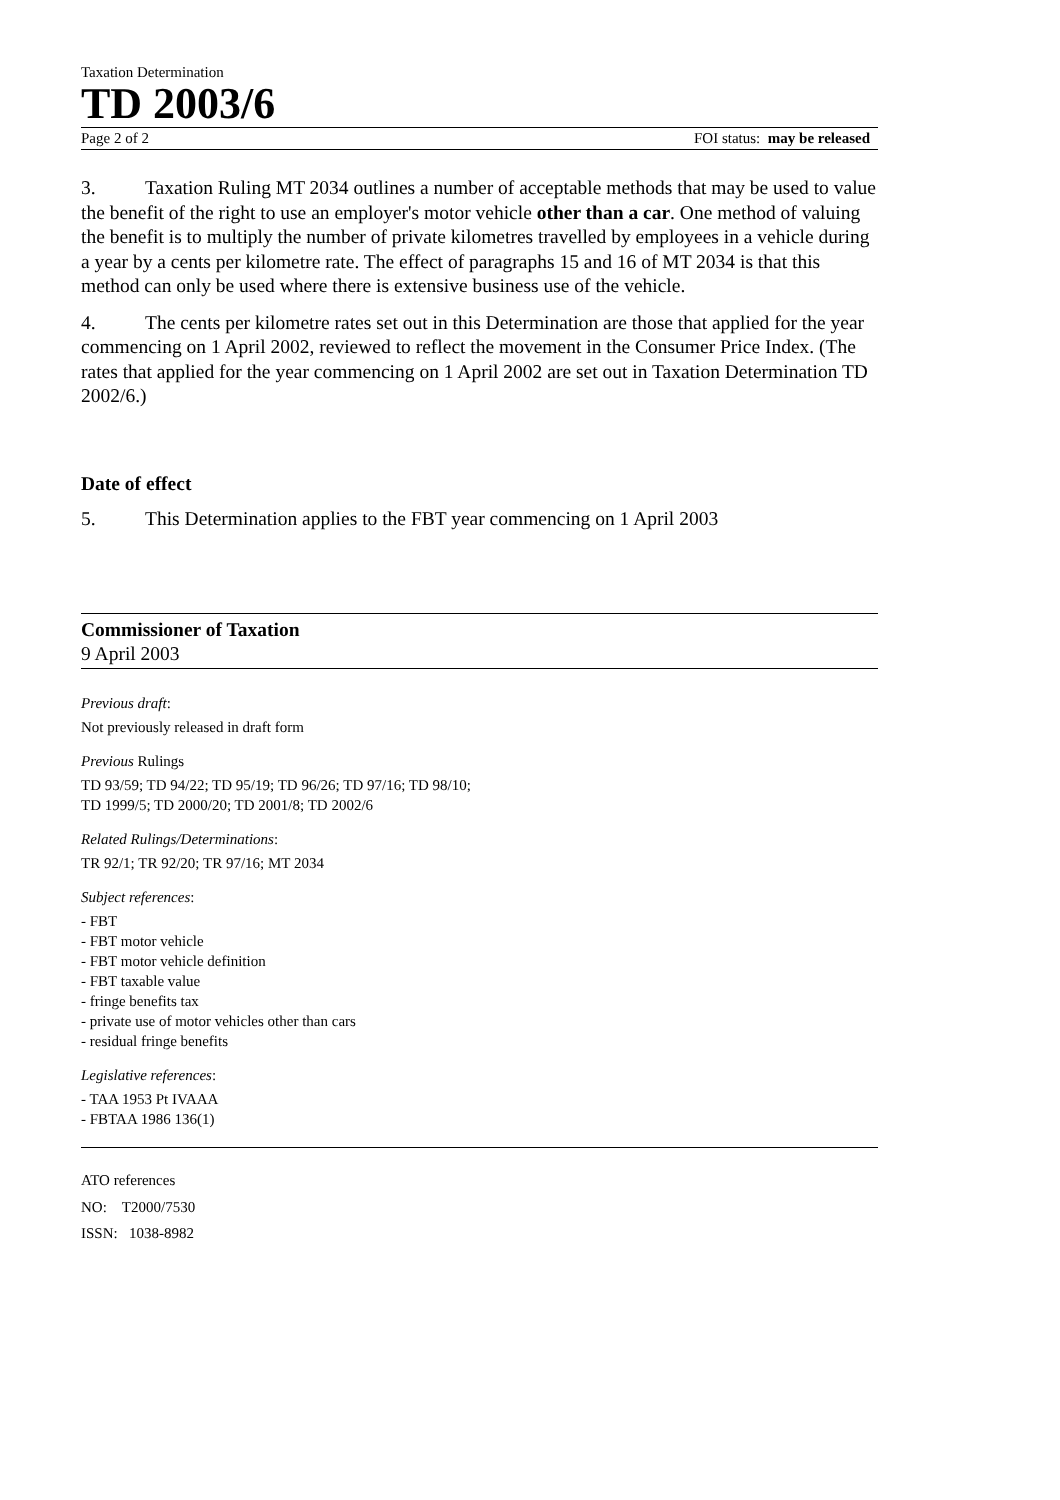Taxation Determination
TD 2003/6
Page 2 of 2 FOI status: may be released
3. Taxation Ruling MT 2034 outlines a number of acceptable methods that may be used to value the benefit of the right to use an employer's motor vehicle other than a car. One method of valuing the benefit is to multiply the number of private kilometres travelled by employees in a vehicle during a year by a cents per kilometre rate. The effect of paragraphs 15 and 16 of MT 2034 is that this method can only be used where there is extensive business use of the vehicle.
4. The cents per kilometre rates set out in this Determination are those that applied for the year commencing on 1 April 2002, reviewed to reflect the movement in the Consumer Price Index. (The rates that applied for the year commencing on 1 April 2002 are set out in Taxation Determination TD 2002/6.)
Date of effect
5. This Determination applies to the FBT year commencing on 1 April 2003
Commissioner of Taxation
9 April 2003
Previous draft:
Not previously released in draft form
Previous Rulings
TD 93/59; TD 94/22; TD 95/19; TD 96/26; TD 97/16; TD 98/10;
TD 1999/5; TD 2000/20; TD 2001/8; TD 2002/6
Related Rulings/Determinations:
TR 92/1; TR 92/20; TR 97/16; MT 2034
Subject references:
- FBT
- FBT motor vehicle
- FBT motor vehicle definition
- FBT taxable value
- fringe benefits tax
- private use of motor vehicles other than cars
- residual fringe benefits
Legislative references:
- TAA 1953 Pt IVAAA
- FBTAA 1986 136(1)
ATO references
NO: T2000/7530
ISSN: 1038-8982